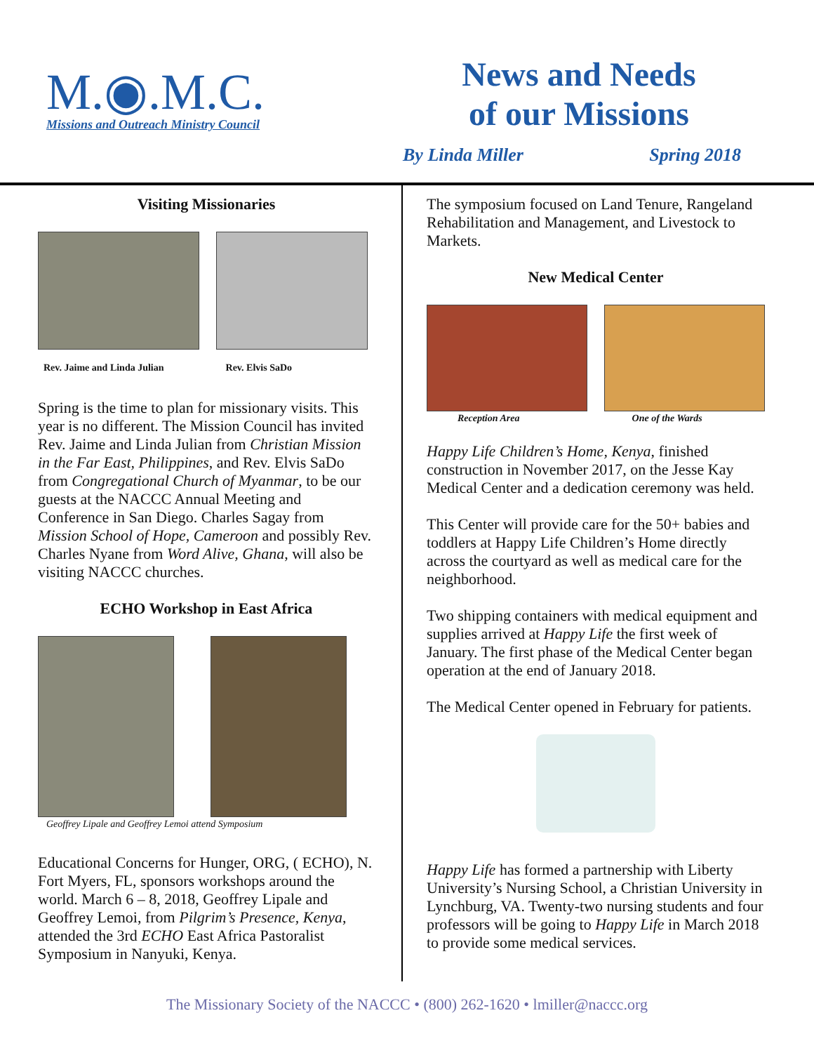M.◉.M.C.
Missions and Outreach Ministry Council
News and Needs
of our Missions
By Linda Miller Spring 2018
Visiting Missionaries
Rev. Jaime and Linda Julian Rev. Elvis SaDo
Spring is the time to plan for missionary visits. This year is no different. The Mission Council has invited Rev. Jaime and Linda Julian from Christian Mission in the Far East, Philippines, and Rev. Elvis SaDo from Congregational Church of Myanmar, to be our guests at the NACCC Annual Meeting and Conference in San Diego. Charles Sagay from Mission School of Hope, Cameroon and possibly Rev. Charles Nyane from Word Alive, Ghana, will also be visiting NACCC churches.
ECHO Workshop in East Africa
Geoffrey Lipale and Geoffrey Lemoi attend Symposium
Educational Concerns for Hunger, ORG, ( ECHO), N. Fort Myers, FL, sponsors workshops around the world. March 6 – 8, 2018, Geoffrey Lipale and Geoffrey Lemoi, from Pilgrim’s Presence, Kenya, attended the 3rd ECHO East Africa Pastoralist Symposium in Nanyuki, Kenya.
The symposium focused on Land Tenure, Rangeland Rehabilitation and Management, and Livestock to Markets.
New Medical Center
Reception Area One of the Wards
Happy Life Children’s Home, Kenya, finished construction in November 2017, on the Jesse Kay Medical Center and a dedication ceremony was held.
This Center will provide care for the 50+ babies and toddlers at Happy Life Children’s Home directly across the courtyard as well as medical care for the neighborhood.
Two shipping containers with medical equipment and supplies arrived at Happy Life the first week of January. The first phase of the Medical Center began operation at the end of January 2018.
The Medical Center opened in February for patients.
Happy Life has formed a partnership with Liberty University’s Nursing School, a Christian University in Lynchburg, VA. Twenty-two nursing students and four professors will be going to Happy Life in March 2018 to provide some medical services.
The Missionary Society of the NACCC • (800) 262-1620 • lmiller@naccc.org